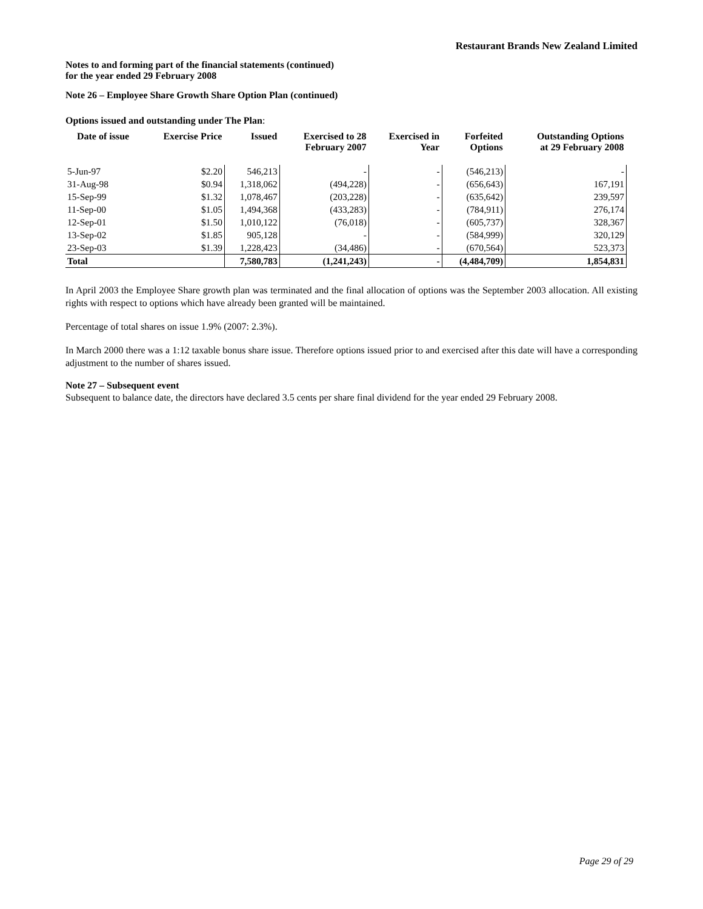Restaurant Brands New Zealand Limited
Notes to and forming part of the financial statements (continued)
for the year ended 29 February 2008
Note 26 – Employee Share Growth Share Option Plan (continued)
Options issued and outstanding under The Plan:
| Date of issue | Exercise Price | Issued | Exercised to 28 February 2007 | Exercised in Year | Forfeited Options | Outstanding Options at 29 February 2008 |
| --- | --- | --- | --- | --- | --- | --- |
| 5-Jun-97 | $2.20 | 546,213 | - | - | (546,213) | - |
| 31-Aug-98 | $0.94 | 1,318,062 | (494,228) | - | (656,643) | 167,191 |
| 15-Sep-99 | $1.32 | 1,078,467 | (203,228) | - | (635,642) | 239,597 |
| 11-Sep-00 | $1.05 | 1,494,368 | (433,283) | - | (784,911) | 276,174 |
| 12-Sep-01 | $1.50 | 1,010,122 | (76,018) | - | (605,737) | 328,367 |
| 13-Sep-02 | $1.85 | 905,128 | - | - | (584,999) | 320,129 |
| 23-Sep-03 | $1.39 | 1,228,423 | (34,486) | - | (670,564) | 523,373 |
| Total | | 7,580,783 | (1,241,243) | - | (4,484,709) | 1,854,831 |
In April 2003 the Employee Share growth plan was terminated and the final allocation of options was the September 2003 allocation. All existing rights with respect to options which have already been granted will be maintained.
Percentage of total shares on issue 1.9% (2007: 2.3%).
In March 2000 there was a 1:12 taxable bonus share issue. Therefore options issued prior to and exercised after this date will have a corresponding adjustment to the number of shares issued.
Note 27 – Subsequent event
Subsequent to balance date, the directors have declared 3.5 cents per share final dividend for the year ended 29 February 2008.
Page 29 of 29